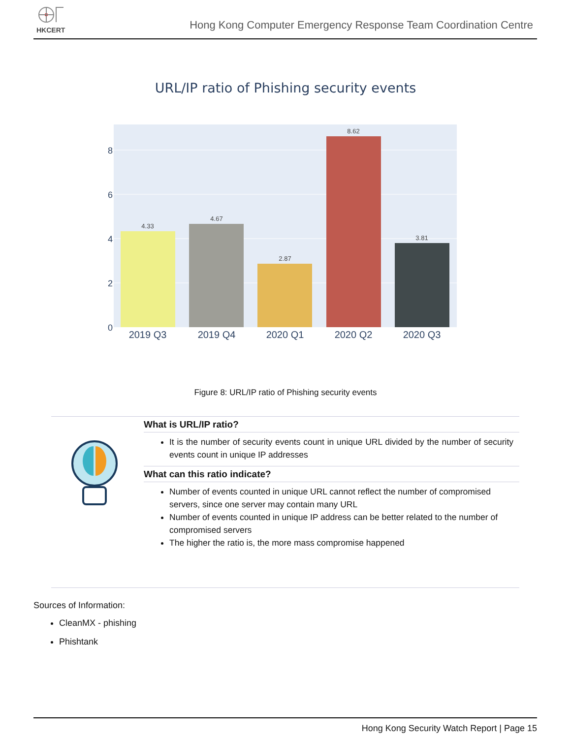HKCERT
Hong Kong Computer Emergency Response Team Coordination Centre
URL/IP ratio of Phishing security events
8
6
4
2
0
4.33
4.67
2.87
8.62
3.81
2019 Q3
2019 Q4
2020 Q1
2020 Q2
2020 Q3
Figure 8: URL/IP ratio of Phishing security events
What is URL/IP ratio?
It is the number of security events count in unique URL divided by the number of security events count in unique IP addresses
What can this ratio indicate?
Number of events counted in unique URL cannot reflect the number of compromised servers, since one server may contain many URL
Number of events counted in unique IP address can be better related to the number of compromised servers
The higher the ratio is, the more mass compromise happened
Sources of Information:
CleanMX - phishing
Phishtank
Hong Kong Security Watch Report | Page 15